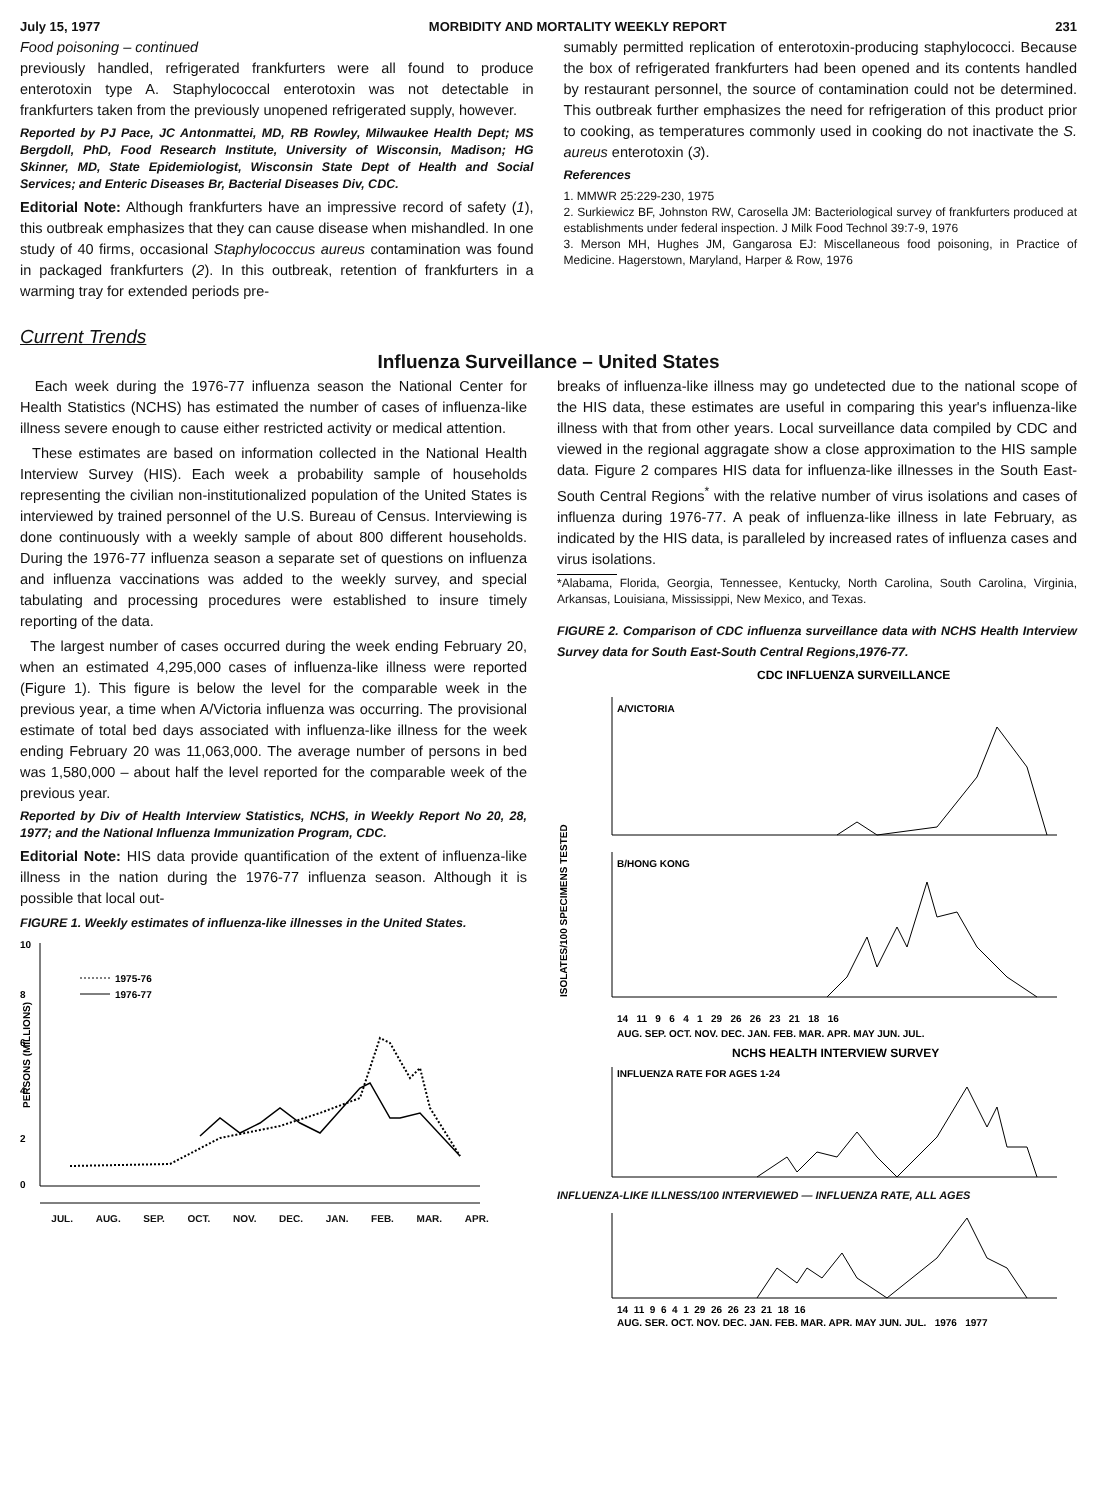July 15, 1977 MORBIDITY AND MORTALITY WEEKLY REPORT 231
Food poisoning – continued
previously handled, refrigerated frankfurters were all found to produce enterotoxin type A. Staphylococcal enterotoxin was not detectable in frankfurters taken from the previously unopened refrigerated supply, however.
Reported by PJ Pace, JC Antonmattei, MD, RB Rowley, Milwaukee Health Dept; MS Bergdoll, PhD, Food Research Institute, University of Wisconsin, Madison; HG Skinner, MD, State Epidemiologist, Wisconsin State Dept of Health and Social Services; and Enteric Diseases Br, Bacterial Diseases Div, CDC.
Editorial Note: Although frankfurters have an impressive record of safety (1), this outbreak emphasizes that they can cause disease when mishandled. In one study of 40 firms, occasional Staphylococcus aureus contamination was found in packaged frankfurters (2). In this outbreak, retention of frankfurters in a warming tray for extended periods pre-
sumably permitted replication of enterotoxin-producing staphylococci. Because the box of refrigerated frankfurters had been opened and its contents handled by restaurant personnel, the source of contamination could not be determined. This outbreak further emphasizes the need for refrigeration of this product prior to cooking, as temperatures commonly used in cooking do not inactivate the S. aureus enterotoxin (3).
References
1. MMWR 25:229-230, 1975
2. Surkiewicz BF, Johnston RW, Carosella JM: Bacteriological survey of frankfurters produced at establishments under federal inspection. J Milk Food Technol 39:7-9, 1976
3. Merson MH, Hughes JM, Gangarosa EJ: Miscellaneous food poisoning, in Practice of Medicine. Hagerstown, Maryland, Harper & Row, 1976
Current Trends
Influenza Surveillance – United States
Each week during the 1976-77 influenza season the National Center for Health Statistics (NCHS) has estimated the number of cases of influenza-like illness severe enough to cause either restricted activity or medical attention.
These estimates are based on information collected in the National Health Interview Survey (HIS). Each week a probability sample of households representing the civilian non-institutionalized population of the United States is interviewed by trained personnel of the U.S. Bureau of Census. Interviewing is done continuously with a weekly sample of about 800 different households. During the 1976-77 influenza season a separate set of questions on influenza and influenza vaccinations was added to the weekly survey, and special tabulating and processing procedures were established to insure timely reporting of the data.
The largest number of cases occurred during the week ending February 20, when an estimated 4,295,000 cases of influenza-like illness were reported (Figure 1). This figure is below the level for the comparable week in the previous year, a time when A/Victoria influenza was occurring. The provisional estimate of total bed days associated with influenza-like illness for the week ending February 20 was 11,063,000. The average number of persons in bed was 1,580,000 – about half the level reported for the comparable week of the previous year.
Reported by Div of Health Interview Statistics, NCHS, in Weekly Report No 20, 28, 1977; and the National Influenza Immunization Program, CDC.
Editorial Note: HIS data provide quantification of the extent of influenza-like illness in the nation during the 1976-77 influenza season. Although it is possible that local out-
FIGURE 1. Weekly estimates of influenza-like illnesses in the United States.
10
8
6
4
2
0
PERSONS (MILLIONS)
1975-76
1976-77
JUL. AUG. SEP. OCT. NOV. DEC. JAN. FEB. MAR. APR.
breaks of influenza-like illness may go undetected due to the national scope of the HIS data, these estimates are useful in comparing this year's influenza-like illness with that from other years. Local surveillance data compiled by CDC and viewed in the regional aggragate show a close approximation to the HIS sample data. Figure 2 compares HIS data for influenza-like illnesses in the South East-South Central Regions<sup>*</sup> with the relative number of virus isolations and cases of influenza during 1976-77. A peak of influenza-like illness in late February, as indicated by the HIS data, is paralleled by increased rates of influenza cases and virus isolations.
*Alabama, Florida, Georgia, Tennessee, Kentucky, North Carolina, South Carolina, Virginia, Arkansas, Louisiana, Mississippi, New Mexico, and Texas.
FIGURE 2. Comparison of CDC influenza surveillance data with NCHS Health Interview Survey data for South East-South Central Regions,1976-77.
CDC INFLUENZA SURVEILLANCE
ISOLATES/100 SPECIMENS TESTED
A/VICTORIA
B/HONG KONG
14 11 9 6 4 1 29 26 26 23 21 18 16
AUG. SEP. OCT. NOV. DEC. JAN. FEB. MAR. APR. MAY JUN. JUL.
NCHS HEALTH INTERVIEW SURVEY
INFLUENZA RATE FOR AGES 1-24
INFLUENZA-LIKE ILLNESS/100 INTERVIEWED — INFLUENZA RATE, ALL AGES
14 11 9 6 4 1 29 26 26 23 21 18 16
AUG. SER. OCT. NOV. DEC. JAN. FEB. MAR. APR. MAY JUN. JUL. 1976 1977